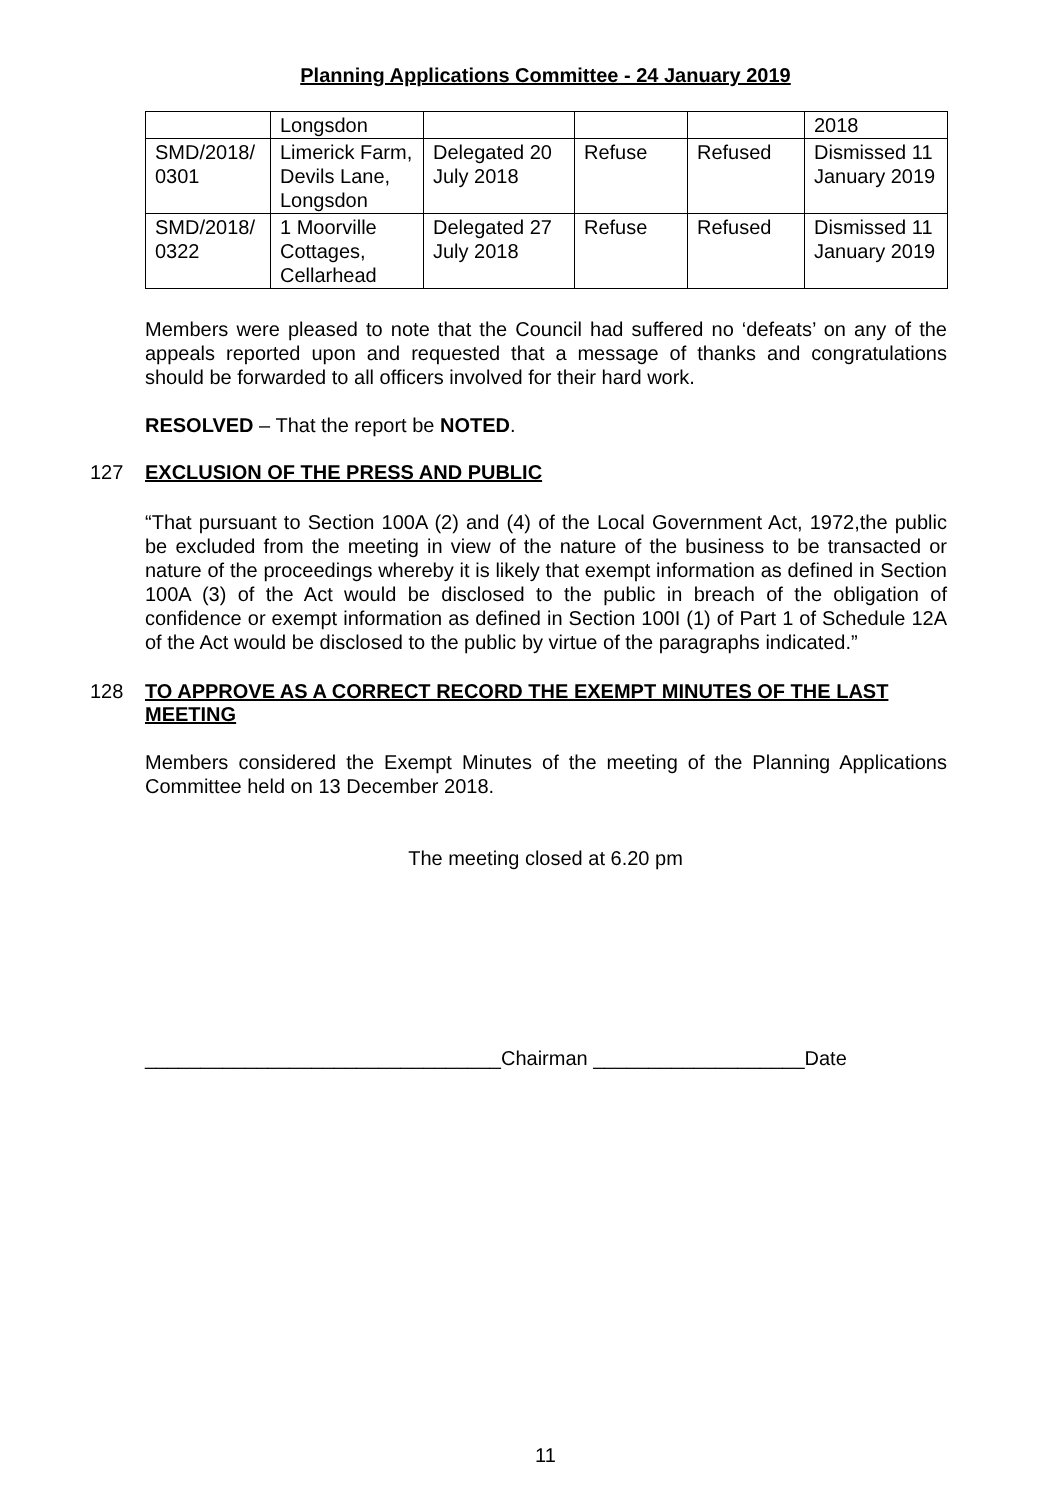Planning Applications Committee - 24 January 2019
| | Longsdon | | | | 2018 |
| SMD/2018/ 0301 | Limerick Farm, Devils Lane, Longsdon | Delegated 20 July 2018 | Refuse | Refused | Dismissed 11 January 2019 |
| SMD/2018/ 0322 | 1 Moorville Cottages, Cellarhead | Delegated 27 July 2018 | Refuse | Refused | Dismissed 11 January 2019 |
Members were pleased to note that the Council had suffered no ‘defeats’ on any of the appeals reported upon and requested that a message of thanks and congratulations should be forwarded to all officers involved for their hard work.
RESOLVED – That the report be NOTED.
127 EXCLUSION OF THE PRESS AND PUBLIC
“That pursuant to Section 100A (2) and (4) of the Local Government Act, 1972,the public be excluded from the meeting in view of the nature of the business to be transacted or nature of the proceedings whereby it is likely that exempt information as defined in Section 100A (3) of the Act would be disclosed to the public in breach of the obligation of confidence or exempt information as defined in Section 100I (1) of Part 1 of Schedule 12A of the Act would be disclosed to the public by virtue of the paragraphs indicated.”
128 TO APPROVE AS A CORRECT RECORD THE EXEMPT MINUTES OF THE LAST MEETING
Members considered the Exempt Minutes of the meeting of the Planning Applications Committee held on 13 December 2018.
The meeting closed at 6.20 pm
________________________________Chairman ___________________Date
11